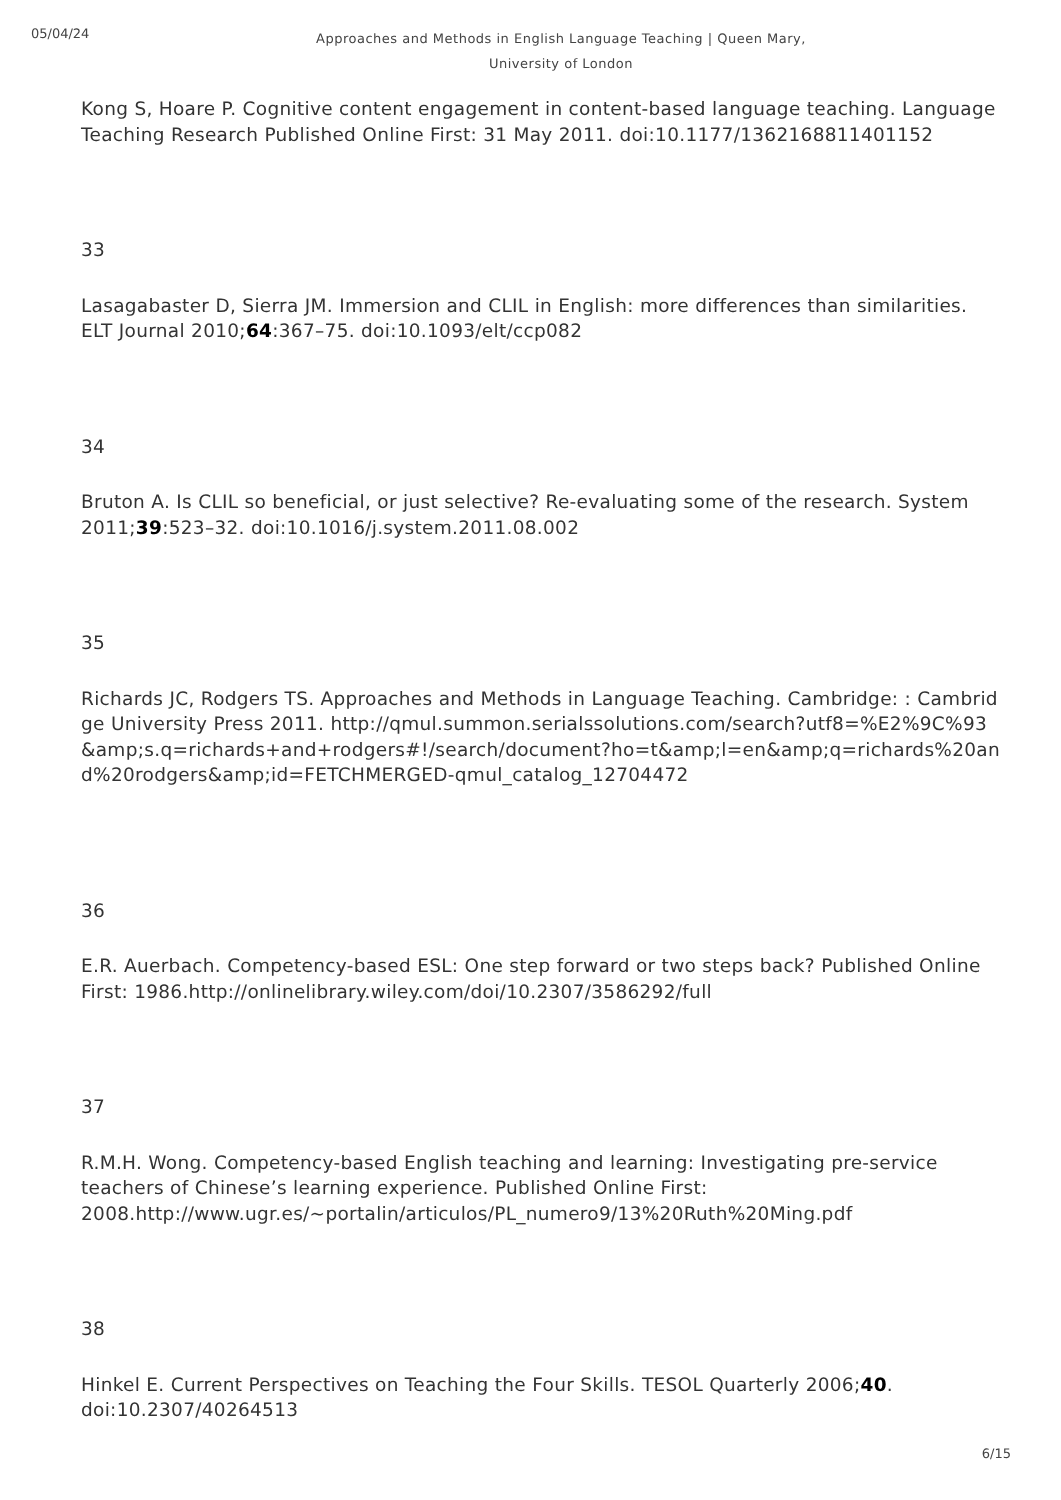05/04/24
Approaches and Methods in English Language Teaching | Queen Mary, University of London
Kong S, Hoare P. Cognitive content engagement in content-based language teaching. Language Teaching Research Published Online First: 31 May 2011. doi:10.1177/1362168811401152
33
Lasagabaster D, Sierra JM. Immersion and CLIL in English: more differences than similarities. ELT Journal 2010;64:367–75. doi:10.1093/elt/ccp082
34
Bruton A. Is CLIL so beneficial, or just selective? Re-evaluating some of the research. System 2011;39:523–32. doi:10.1016/j.system.2011.08.002
35
Richards JC, Rodgers TS. Approaches and Methods in Language Teaching. Cambridge: : Cambridge University Press 2011. http://qmul.summon.serialssolutions.com/search?utf8=%E2%9C%93&amp;s.q=richards+and+rodgers#!/search/document?ho=t&amp;l=en&amp;q=richards%20and%20rodgers&amp;id=FETCHMERGED-qmul_catalog_12704472
36
E.R. Auerbach. Competency-based ESL: One step forward or two steps back? Published Online First: 1986.http://onlinelibrary.wiley.com/doi/10.2307/3586292/full
37
R.M.H. Wong. Competency-based English teaching and learning: Investigating pre-service teachers of Chinese’s learning experience. Published Online First: 2008.http://www.ugr.es/~portalin/articulos/PL_numero9/13%20Ruth%20Ming.pdf
38
Hinkel E. Current Perspectives on Teaching the Four Skills. TESOL Quarterly 2006;40. doi:10.2307/40264513
6/15